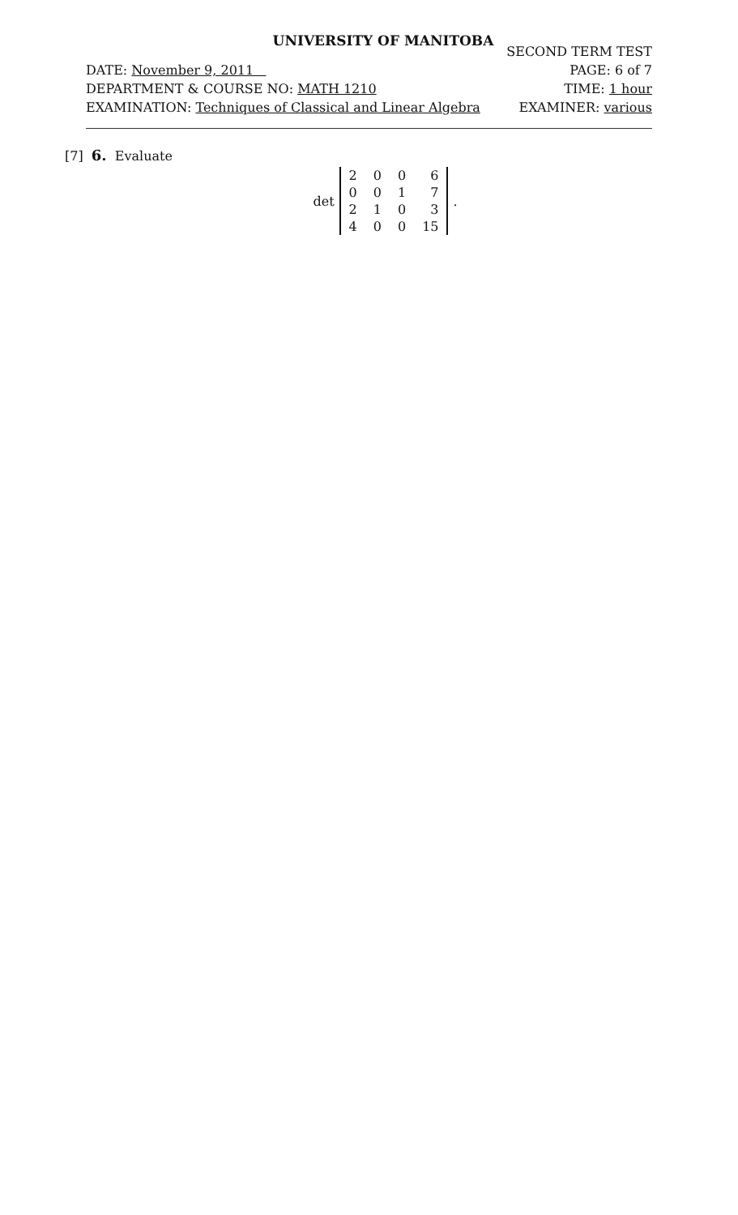UNIVERSITY OF MANITOBA
SECOND TERM TEST
DATE: November 9, 2011 PAGE: 6 of 7
DEPARTMENT & COURSE NO: MATH 1210 TIME: 1 hour
EXAMINATION: Techniques of Classical and Linear Algebra EXAMINER: various
[7] 6. Evaluate
det
| 2 | 0 | 0 | 6 |
| 0 | 0 | 1 | 7 |
| 2 | 1 | 0 | 3 |
| 4 | 0 | 0 | 15 |
.